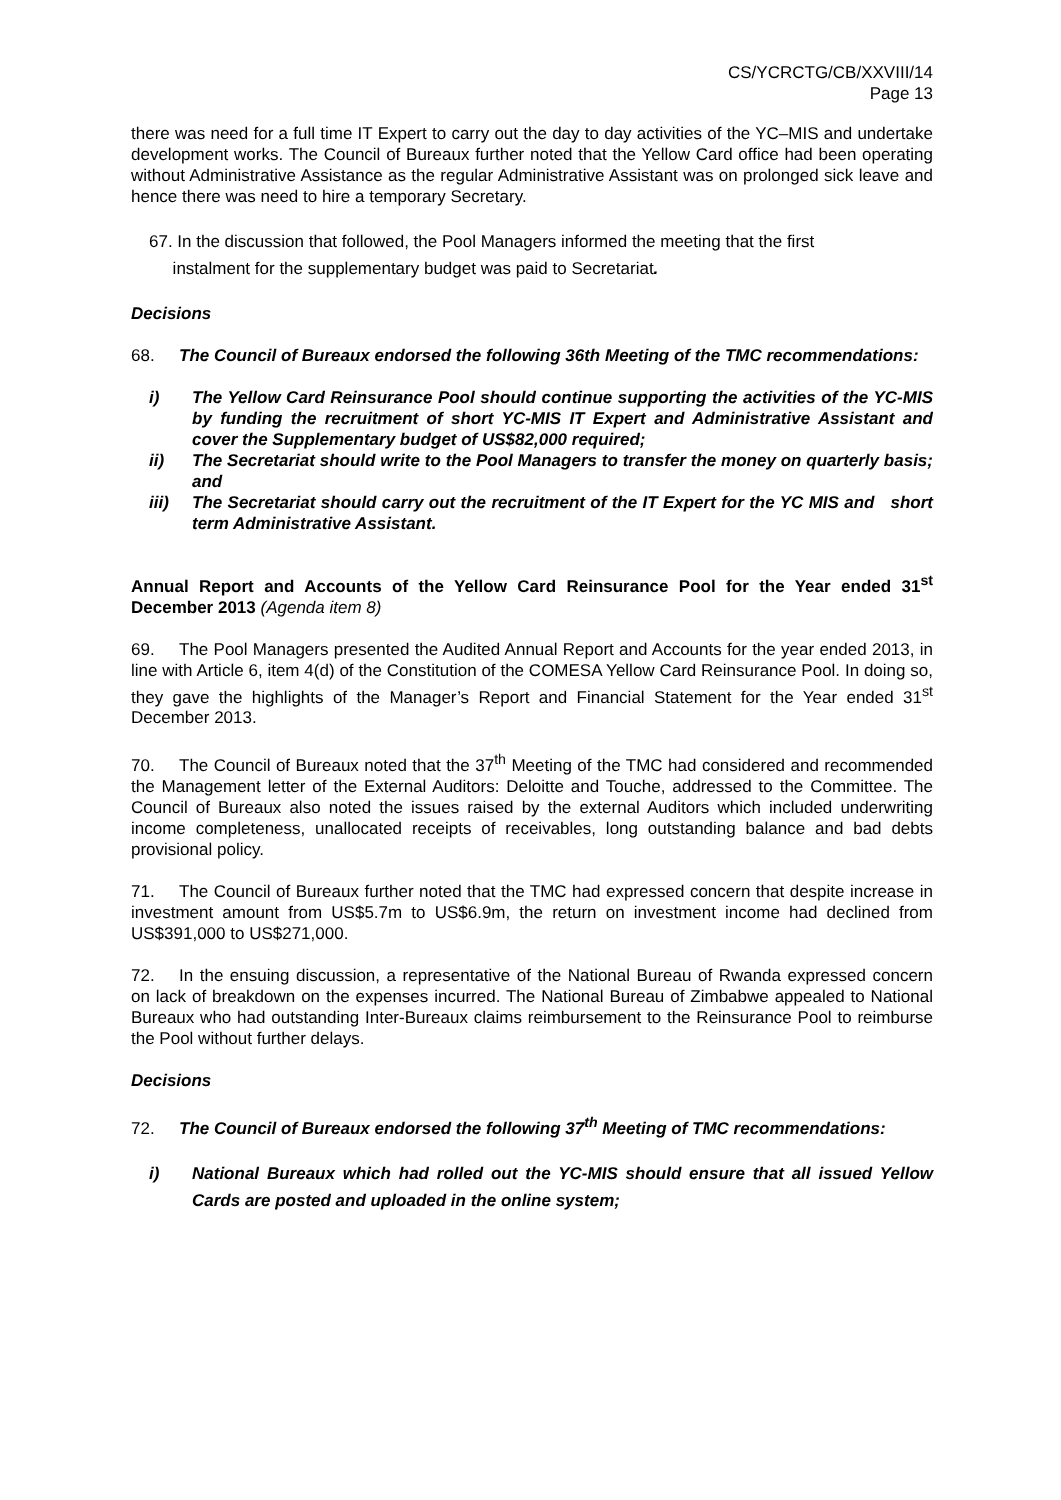CS/YCRCTG/CB/XXVIII/14
Page 13
there was need for a full time IT Expert to carry out the day to day activities of the YC–MIS and undertake development works. The Council of Bureaux further noted that the Yellow Card office had been operating without Administrative Assistance as the regular Administrative Assistant was on prolonged sick leave and hence there was need to hire a temporary Secretary.
67. In the discussion that followed, the Pool Managers informed the meeting that the first
instalment for the supplementary budget was paid to Secretariat.
Decisions
68. The Council of Bureaux endorsed the following 36th Meeting of the TMC recommendations:
i) The Yellow Card Reinsurance Pool should continue supporting the activities of the YC-MIS by funding the recruitment of short YC-MIS IT Expert and Administrative Assistant and cover the Supplementary budget of US$82,000 required;
ii) The Secretariat should write to the Pool Managers to transfer the money on quarterly basis; and
iii) The Secretariat should carry out the recruitment of the IT Expert for the YC MIS and short term Administrative Assistant.
Annual Report and Accounts of the Yellow Card Reinsurance Pool for the Year ended 31<sup>st</sup> December 2013 (Agenda item 8)
69. The Pool Managers presented the Audited Annual Report and Accounts for the year ended 2013, in line with Article 6, item 4(d) of the Constitution of the COMESA Yellow Card Reinsurance Pool. In doing so, they gave the highlights of the Manager’s Report and Financial Statement for the Year ended 31<sup>st</sup> December 2013.
70. The Council of Bureaux noted that the 37<sup>th</sup> Meeting of the TMC had considered and recommended the Management letter of the External Auditors: Deloitte and Touche, addressed to the Committee. The Council of Bureaux also noted the issues raised by the external Auditors which included underwriting income completeness, unallocated receipts of receivables, long outstanding balance and bad debts provisional policy.
71. The Council of Bureaux further noted that the TMC had expressed concern that despite increase in investment amount from US$5.7m to US$6.9m, the return on investment income had declined from US$391,000 to US$271,000.
72. In the ensuing discussion, a representative of the National Bureau of Rwanda expressed concern on lack of breakdown on the expenses incurred. The National Bureau of Zimbabwe appealed to National Bureaux who had outstanding Inter-Bureaux claims reimbursement to the Reinsurance Pool to reimburse the Pool without further delays.
Decisions
72. The Council of Bureaux endorsed the following 37<sup>th</sup> Meeting of TMC recommendations:
i) National Bureaux which had rolled out the YC-MIS should ensure that all issued Yellow Cards are posted and uploaded in the online system;